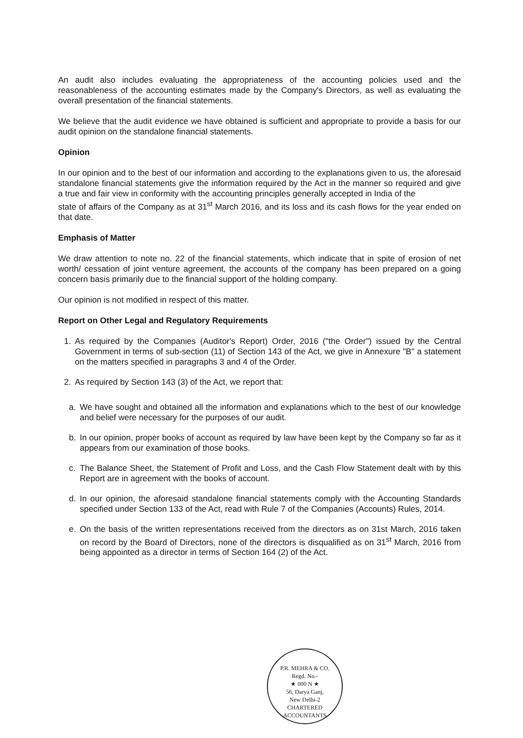An audit also includes evaluating the appropriateness of the accounting policies used and the reasonableness of the accounting estimates made by the Company's Directors, as well as evaluating the overall presentation of the financial statements.
We believe that the audit evidence we have obtained is sufficient and appropriate to provide a basis for our audit opinion on the standalone financial statements.
Opinion
In our opinion and to the best of our information and according to the explanations given to us, the aforesaid standalone financial statements give the information required by the Act in the manner so required and give a true and fair view in conformity with the accounting principles generally accepted in India of the
state of affairs of the Company as at 31<sup>st</sup> March 2016, and its loss and its cash flows for the year ended on that date.
Emphasis of Matter
We draw attention to note no. 22 of the financial statements, which indicate that in spite of erosion of net worth/ cessation of joint venture agreement, the accounts of the company has been prepared on a going concern basis primarily due to the financial support of the holding company.
Our opinion is not modified in respect of this matter.
Report on Other Legal and Regulatory Requirements
1. As required by the Companies (Auditor's Report) Order, 2016 ("the Order") issued by the Central Government in terms of sub-section (11) of Section 143 of the Act, we give in Annexure "B" a statement on the matters specified in paragraphs 3 and 4 of the Order.
2. As required by Section 143 (3) of the Act, we report that:
a. We have sought and obtained all the information and explanations which to the best of our knowledge and belief were necessary for the purposes of our audit.
b. In our opinion, proper books of account as required by law have been kept by the Company so far as it appears from our examination of those books.
c. The Balance Sheet, the Statement of Profit and Loss, and the Cash Flow Statement dealt with by this Report are in agreement with the books of account.
d. In our opinion, the aforesaid standalone financial statements comply with the Accounting Standards specified under Section 133 of the Act, read with Rule 7 of the Companies (Accounts) Rules, 2014.
e. On the basis of the written representations received from the directors as on 31st March, 2016 taken on record by the Board of Directors, none of the directors is disqualified as on 31<sup>st</sup> March, 2016 from being appointed as a director in terms of Section 164 (2) of the Act.
P.R. MEHRA & CO.
Regd. No.-
★ 000 N ★
56, Darya Ganj,
New Delhi-2
CHARTERED ACCOUNTANTS